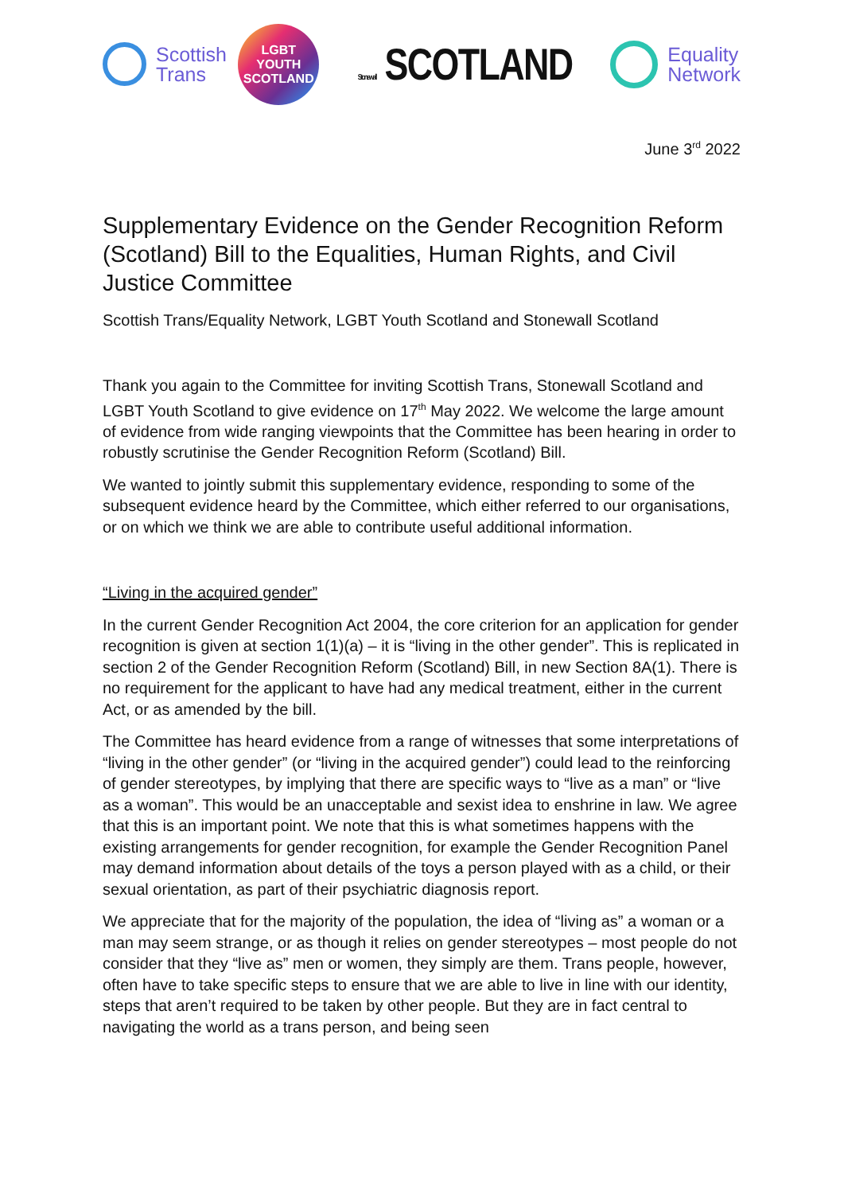Scottish
Trans
LGBT
YOUTH
SCOTLAND
Stonewall SCOTLAND
Equality
Network
June 3<sup>rd</sup> 2022
Supplementary Evidence on the Gender Recognition Reform (Scotland) Bill to the Equalities, Human Rights, and Civil Justice Committee
Scottish Trans/Equality Network, LGBT Youth Scotland and Stonewall Scotland
Thank you again to the Committee for inviting Scottish Trans, Stonewall Scotland and LGBT Youth Scotland to give evidence on 17<sup>th</sup> May 2022. We welcome the large amount of evidence from wide ranging viewpoints that the Committee has been hearing in order to robustly scrutinise the Gender Recognition Reform (Scotland) Bill.
We wanted to jointly submit this supplementary evidence, responding to some of the subsequent evidence heard by the Committee, which either referred to our organisations, or on which we think we are able to contribute useful additional information.
“Living in the acquired gender”
In the current Gender Recognition Act 2004, the core criterion for an application for gender recognition is given at section 1(1)(a) – it is “living in the other gender”. This is replicated in section 2 of the Gender Recognition Reform (Scotland) Bill, in new Section 8A(1). There is no requirement for the applicant to have had any medical treatment, either in the current Act, or as amended by the bill.
The Committee has heard evidence from a range of witnesses that some interpretations of “living in the other gender” (or “living in the acquired gender”) could lead to the reinforcing of gender stereotypes, by implying that there are specific ways to “live as a man” or “live as a woman”. This would be an unacceptable and sexist idea to enshrine in law. We agree that this is an important point. We note that this is what sometimes happens with the existing arrangements for gender recognition, for example the Gender Recognition Panel may demand information about details of the toys a person played with as a child, or their sexual orientation, as part of their psychiatric diagnosis report.
We appreciate that for the majority of the population, the idea of “living as” a woman or a man may seem strange, or as though it relies on gender stereotypes – most people do not consider that they “live as” men or women, they simply are them. Trans people, however, often have to take specific steps to ensure that we are able to live in line with our identity, steps that aren’t required to be taken by other people. But they are in fact central to navigating the world as a trans person, and being seen